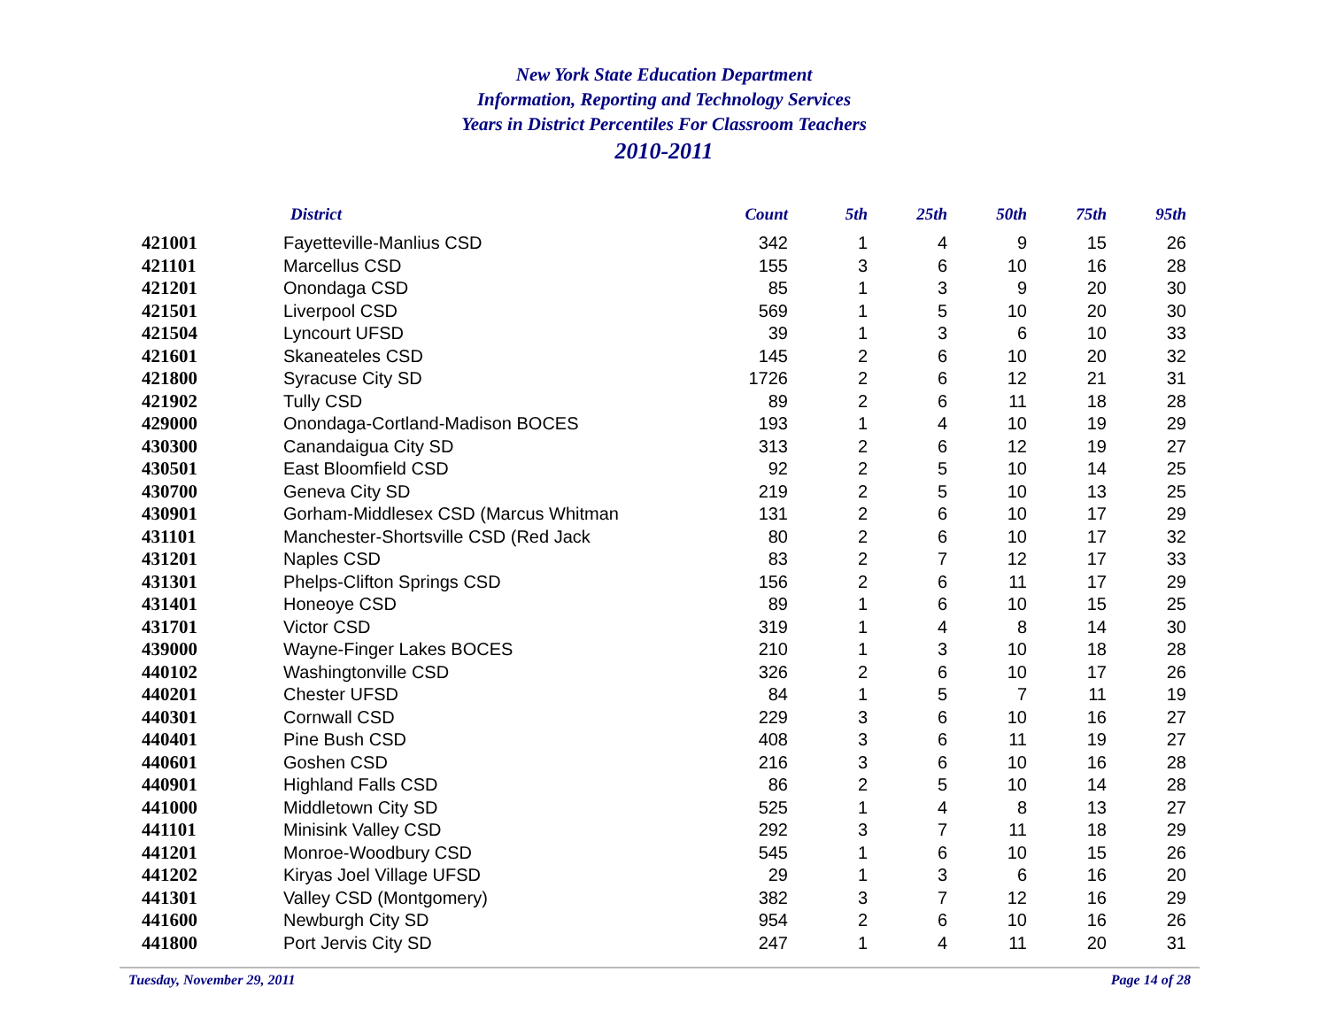New York State Education Department
Information, Reporting and Technology Services
Years in District Percentiles For Classroom Teachers
2010-2011
| | District | Count | 5th | 25th | 50th | 75th | 95th |
| --- | --- | --- | --- | --- | --- | --- | --- |
| 421001 | Fayetteville-Manlius CSD | 342 | 1 | 4 | 9 | 15 | 26 |
| 421101 | Marcellus CSD | 155 | 3 | 6 | 10 | 16 | 28 |
| 421201 | Onondaga CSD | 85 | 1 | 3 | 9 | 20 | 30 |
| 421501 | Liverpool CSD | 569 | 1 | 5 | 10 | 20 | 30 |
| 421504 | Lyncourt UFSD | 39 | 1 | 3 | 6 | 10 | 33 |
| 421601 | Skaneateles CSD | 145 | 2 | 6 | 10 | 20 | 32 |
| 421800 | Syracuse City SD | 1726 | 2 | 6 | 12 | 21 | 31 |
| 421902 | Tully CSD | 89 | 2 | 6 | 11 | 18 | 28 |
| 429000 | Onondaga-Cortland-Madison BOCES | 193 | 1 | 4 | 10 | 19 | 29 |
| 430300 | Canandaigua City SD | 313 | 2 | 6 | 12 | 19 | 27 |
| 430501 | East Bloomfield CSD | 92 | 2 | 5 | 10 | 14 | 25 |
| 430700 | Geneva City SD | 219 | 2 | 5 | 10 | 13 | 25 |
| 430901 | Gorham-Middlesex CSD (Marcus Whitman | 131 | 2 | 6 | 10 | 17 | 29 |
| 431101 | Manchester-Shortsville CSD (Red Jack | 80 | 2 | 6 | 10 | 17 | 32 |
| 431201 | Naples CSD | 83 | 2 | 7 | 12 | 17 | 33 |
| 431301 | Phelps-Clifton Springs CSD | 156 | 2 | 6 | 11 | 17 | 29 |
| 431401 | Honeoye CSD | 89 | 1 | 6 | 10 | 15 | 25 |
| 431701 | Victor CSD | 319 | 1 | 4 | 8 | 14 | 30 |
| 439000 | Wayne-Finger Lakes BOCES | 210 | 1 | 3 | 10 | 18 | 28 |
| 440102 | Washingtonville CSD | 326 | 2 | 6 | 10 | 17 | 26 |
| 440201 | Chester UFSD | 84 | 1 | 5 | 7 | 11 | 19 |
| 440301 | Cornwall CSD | 229 | 3 | 6 | 10 | 16 | 27 |
| 440401 | Pine Bush CSD | 408 | 3 | 6 | 11 | 19 | 27 |
| 440601 | Goshen CSD | 216 | 3 | 6 | 10 | 16 | 28 |
| 440901 | Highland Falls CSD | 86 | 2 | 5 | 10 | 14 | 28 |
| 441000 | Middletown City SD | 525 | 1 | 4 | 8 | 13 | 27 |
| 441101 | Minisink Valley CSD | 292 | 3 | 7 | 11 | 18 | 29 |
| 441201 | Monroe-Woodbury CSD | 545 | 1 | 6 | 10 | 15 | 26 |
| 441202 | Kiryas Joel Village UFSD | 29 | 1 | 3 | 6 | 16 | 20 |
| 441301 | Valley CSD (Montgomery) | 382 | 3 | 7 | 12 | 16 | 29 |
| 441600 | Newburgh City SD | 954 | 2 | 6 | 10 | 16 | 26 |
| 441800 | Port Jervis City SD | 247 | 1 | 4 | 11 | 20 | 31 |
Tuesday, November 29, 2011 Page 14 of 28